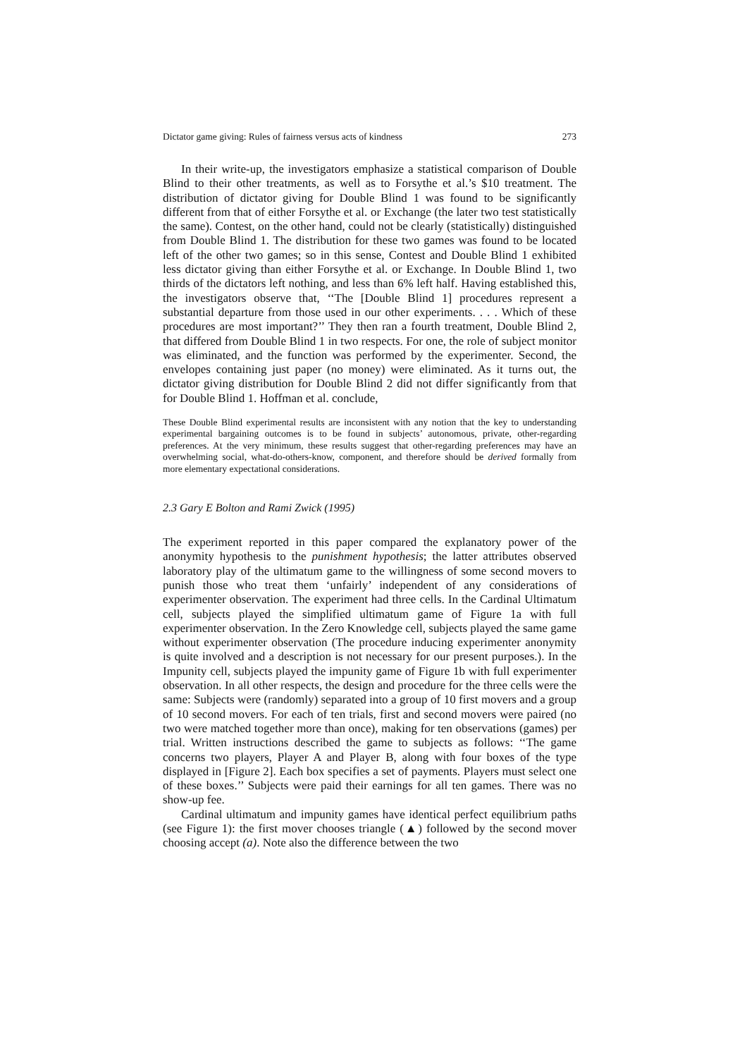Dictator game giving: Rules of fairness versus acts of kindness 273
In their write-up, the investigators emphasize a statistical comparison of Double Blind to their other treatments, as well as to Forsythe et al.’s $10 treatment. The distribution of dictator giving for Double Blind 1 was found to be significantly different from that of either Forsythe et al. or Exchange (the later two test statistically the same). Contest, on the other hand, could not be clearly (statistically) distinguished from Double Blind 1. The distribution for these two games was found to be located left of the other two games; so in this sense, Contest and Double Blind 1 exhibited less dictator giving than either Forsythe et al. or Exchange. In Double Blind 1, two thirds of the dictators left nothing, and less than 6% left half. Having established this, the investigators observe that, ‘‘The [Double Blind 1] procedures represent a substantial departure from those used in our other experiments. . . . Which of these procedures are most important?’’ They then ran a fourth treatment, Double Blind 2, that differed from Double Blind 1 in two respects. For one, the role of subject monitor was eliminated, and the function was performed by the experimenter. Second, the envelopes containing just paper (no money) were eliminated. As it turns out, the dictator giving distribution for Double Blind 2 did not differ significantly from that for Double Blind 1. Hoffman et al. conclude,
These Double Blind experimental results are inconsistent with any notion that the key to understanding experimental bargaining outcomes is to be found in subjects’ autonomous, private, other-regarding preferences. At the very minimum, these results suggest that other-regarding preferences may have an overwhelming social, what-do-others-know, component, and therefore should be derived formally from more elementary expectational considerations.
2.3 Gary E Bolton and Rami Zwick (1995)
The experiment reported in this paper compared the explanatory power of the anonymity hypothesis to the punishment hypothesis; the latter attributes observed laboratory play of the ultimatum game to the willingness of some second movers to punish those who treat them ‘unfairly’ independent of any considerations of experimenter observation. The experiment had three cells. In the Cardinal Ultimatum cell, subjects played the simplified ultimatum game of Figure 1a with full experimenter observation. In the Zero Knowledge cell, subjects played the same game without experimenter observation (The procedure inducing experimenter anonymity is quite involved and a description is not necessary for our present purposes.). In the Impunity cell, subjects played the impunity game of Figure 1b with full experimenter observation. In all other respects, the design and procedure for the three cells were the same: Subjects were (randomly) separated into a group of 10 first movers and a group of 10 second movers. For each of ten trials, first and second movers were paired (no two were matched together more than once), making for ten observations (games) per trial. Written instructions described the game to subjects as follows: ‘‘The game concerns two players, Player A and Player B, along with four boxes of the type displayed in [Figure 2]. Each box specifies a set of payments. Players must select one of these boxes.’’ Subjects were paid their earnings for all ten games. There was no show-up fee.
Cardinal ultimatum and impunity games have identical perfect equilibrium paths (see Figure 1): the first mover chooses triangle (▲) followed by the second mover choosing accept (a). Note also the difference between the two